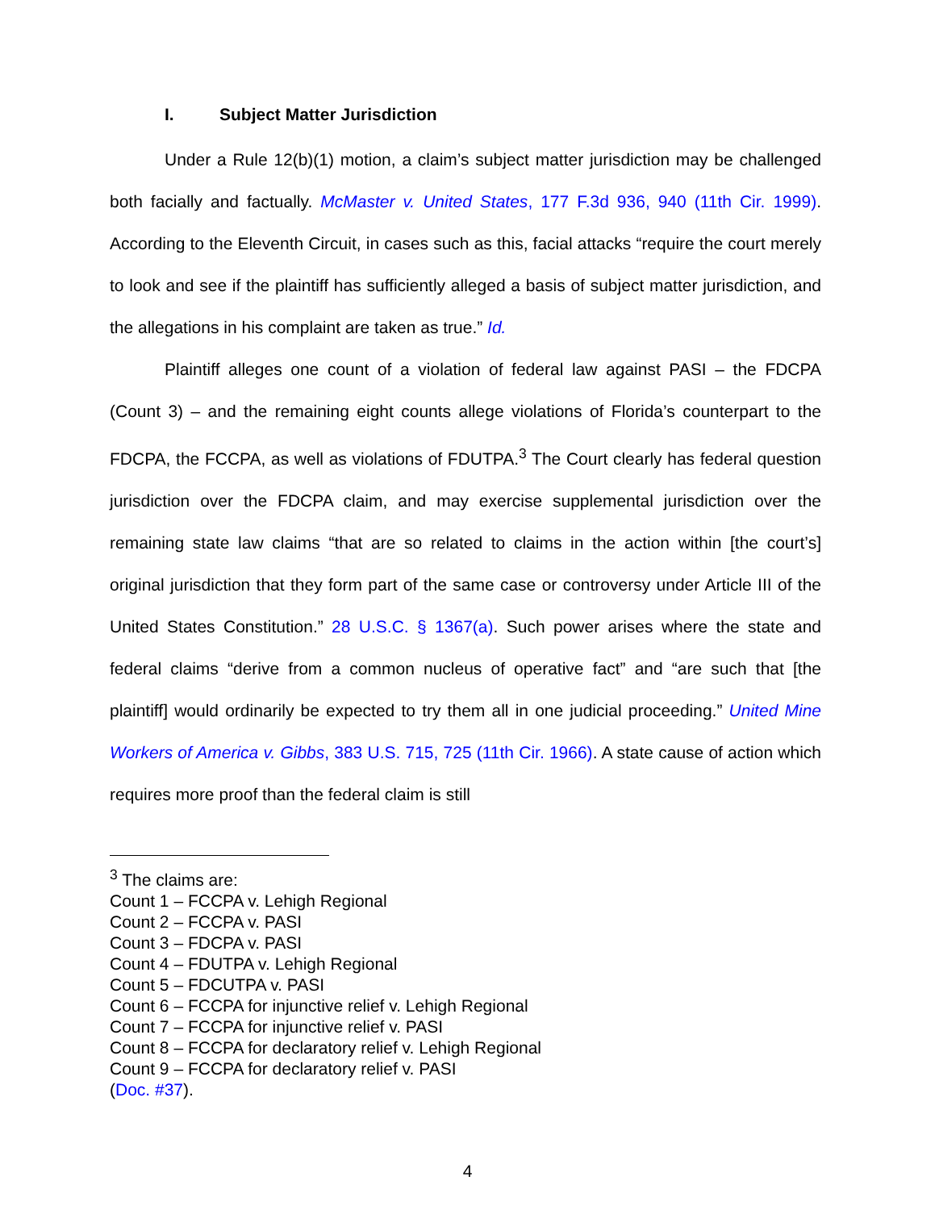I. Subject Matter Jurisdiction
Under a Rule 12(b)(1) motion, a claim’s subject matter jurisdiction may be challenged both facially and factually. McMaster v. United States, 177 F.3d 936, 940 (11th Cir. 1999). According to the Eleventh Circuit, in cases such as this, facial attacks “require the court merely to look and see if the plaintiff has sufficiently alleged a basis of subject matter jurisdiction, and the allegations in his complaint are taken as true.” Id.
Plaintiff alleges one count of a violation of federal law against PASI – the FDCPA (Count 3) – and the remaining eight counts allege violations of Florida’s counterpart to the FDCPA, the FCCPA, as well as violations of FDUTPA.<sup>3</sup> The Court clearly has federal question jurisdiction over the FDCPA claim, and may exercise supplemental jurisdiction over the remaining state law claims “that are so related to claims in the action within [the court’s] original jurisdiction that they form part of the same case or controversy under Article III of the United States Constitution.” 28 U.S.C. § 1367(a). Such power arises where the state and federal claims “derive from a common nucleus of operative fact” and “are such that [the plaintiff] would ordinarily be expected to try them all in one judicial proceeding.” United Mine Workers of America v. Gibbs, 383 U.S. 715, 725 (11th Cir. 1966). A state cause of action which requires more proof than the federal claim is still
<sup>3</sup> The claims are:
Count 1 – FCCPA v. Lehigh Regional
Count 2 – FCCPA v. PASI
Count 3 – FDCPA v. PASI
Count 4 – FDUTPA v. Lehigh Regional
Count 5 – FDCUTPA v. PASI
Count 6 – FCCPA for injunctive relief v. Lehigh Regional
Count 7 – FCCPA for injunctive relief v. PASI
Count 8 – FCCPA for declaratory relief v. Lehigh Regional
Count 9 – FCCPA for declaratory relief v. PASI
(Doc. #37).
4